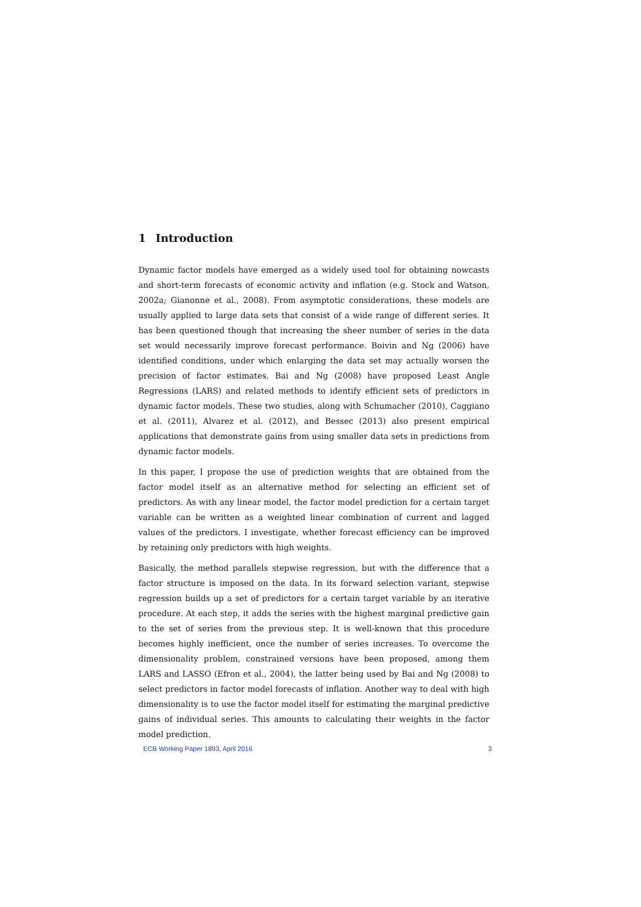1 Introduction
Dynamic factor models have emerged as a widely used tool for obtaining nowcasts and short-term forecasts of economic activity and inflation (e.g. Stock and Watson, 2002a; Gianonne et al., 2008). From asymptotic considerations, these models are usually applied to large data sets that consist of a wide range of different series. It has been questioned though that increasing the sheer number of series in the data set would necessarily improve forecast performance. Boivin and Ng (2006) have identified conditions, under which enlarging the data set may actually worsen the precision of factor estimates. Bai and Ng (2008) have proposed Least Angle Regressions (LARS) and related methods to identify efficient sets of predictors in dynamic factor models. These two studies, along with Schumacher (2010), Caggiano et al. (2011), Alvarez et al. (2012), and Bessec (2013) also present empirical applications that demonstrate gains from using smaller data sets in predictions from dynamic factor models.
In this paper, I propose the use of prediction weights that are obtained from the factor model itself as an alternative method for selecting an efficient set of predictors. As with any linear model, the factor model prediction for a certain target variable can be written as a weighted linear combination of current and lagged values of the predictors. I investigate, whether forecast efficiency can be improved by retaining only predictors with high weights.
Basically, the method parallels stepwise regression, but with the difference that a factor structure is imposed on the data. In its forward selection variant, stepwise regression builds up a set of predictors for a certain target variable by an iterative procedure. At each step, it adds the series with the highest marginal predictive gain to the set of series from the previous step. It is well-known that this procedure becomes highly inefficient, once the number of series increases. To overcome the dimensionality problem, constrained versions have been proposed, among them LARS and LASSO (Efron et al., 2004), the latter being used by Bai and Ng (2008) to select predictors in factor model forecasts of inflation. Another way to deal with high dimensionality is to use the factor model itself for estimating the marginal predictive gains of individual series. This amounts to calculating their weights in the factor model prediction.
ECB Working Paper 1893, April 2016 3